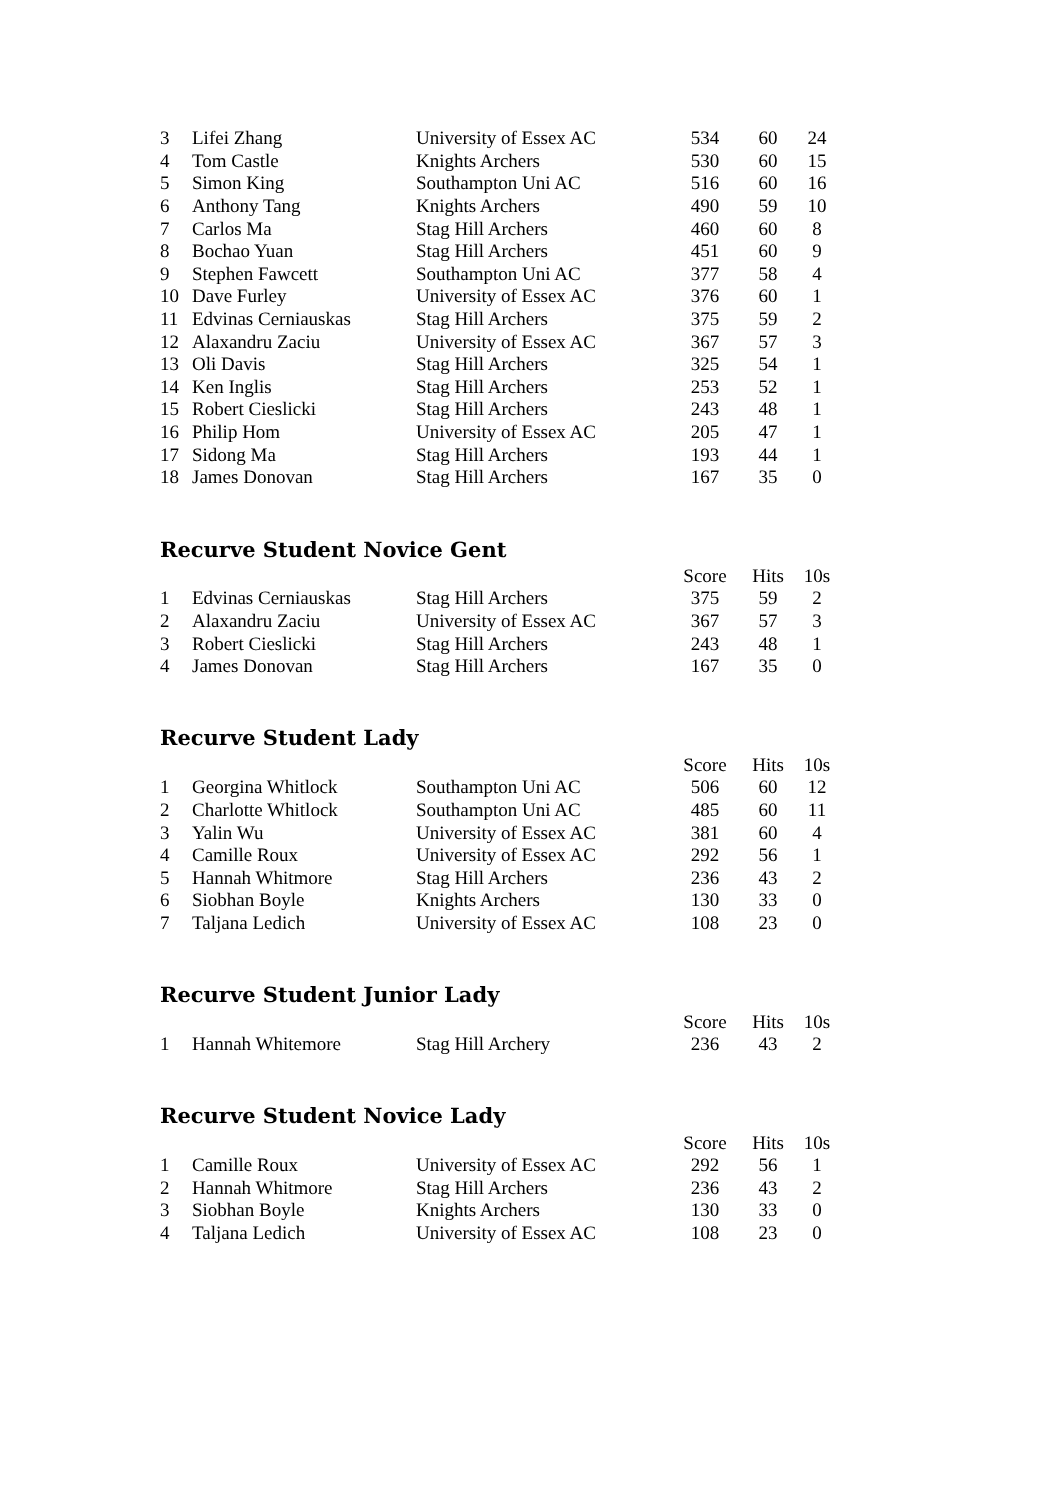| 3 | Lifei Zhang | University of Essex AC | 534 | 60 | 24 |
| 4 | Tom Castle | Knights Archers | 530 | 60 | 15 |
| 5 | Simon King | Southampton Uni AC | 516 | 60 | 16 |
| 6 | Anthony Tang | Knights Archers | 490 | 59 | 10 |
| 7 | Carlos Ma | Stag Hill Archers | 460 | 60 | 8 |
| 8 | Bochao Yuan | Stag Hill Archers | 451 | 60 | 9 |
| 9 | Stephen Fawcett | Southampton Uni AC | 377 | 58 | 4 |
| 10 | Dave Furley | University of Essex AC | 376 | 60 | 1 |
| 11 | Edvinas Cerniauskas | Stag Hill Archers | 375 | 59 | 2 |
| 12 | Alaxandru Zaciu | University of Essex AC | 367 | 57 | 3 |
| 13 | Oli Davis | Stag Hill Archers | 325 | 54 | 1 |
| 14 | Ken Inglis | Stag Hill Archers | 253 | 52 | 1 |
| 15 | Robert Cieslicki | Stag Hill Archers | 243 | 48 | 1 |
| 16 | Philip Hom | University of Essex AC | 205 | 47 | 1 |
| 17 | Sidong Ma | Stag Hill Archers | 193 | 44 | 1 |
| 18 | James Donovan | Stag Hill Archers | 167 | 35 | 0 |
Recurve Student Novice Gent
| | | | Score | Hits | 10s |
| --- | --- | --- | --- | --- | --- |
| 1 | Edvinas Cerniauskas | Stag Hill Archers | 375 | 59 | 2 |
| 2 | Alaxandru Zaciu | University of Essex AC | 367 | 57 | 3 |
| 3 | Robert Cieslicki | Stag Hill Archers | 243 | 48 | 1 |
| 4 | James Donovan | Stag Hill Archers | 167 | 35 | 0 |
Recurve Student Lady
| | | | Score | Hits | 10s |
| --- | --- | --- | --- | --- | --- |
| 1 | Georgina Whitlock | Southampton Uni AC | 506 | 60 | 12 |
| 2 | Charlotte Whitlock | Southampton Uni AC | 485 | 60 | 11 |
| 3 | Yalin Wu | University of Essex AC | 381 | 60 | 4 |
| 4 | Camille Roux | University of Essex AC | 292 | 56 | 1 |
| 5 | Hannah Whitmore | Stag Hill Archers | 236 | 43 | 2 |
| 6 | Siobhan Boyle | Knights Archers | 130 | 33 | 0 |
| 7 | Taljana Ledich | University of Essex AC | 108 | 23 | 0 |
Recurve Student Junior Lady
| | | | Score | Hits | 10s |
| --- | --- | --- | --- | --- | --- |
| 1 | Hannah Whitemore | Stag Hill Archery | 236 | 43 | 2 |
Recurve Student Novice Lady
| | | | Score | Hits | 10s |
| --- | --- | --- | --- | --- | --- |
| 1 | Camille Roux | University of Essex AC | 292 | 56 | 1 |
| 2 | Hannah Whitmore | Stag Hill Archers | 236 | 43 | 2 |
| 3 | Siobhan Boyle | Knights Archers | 130 | 33 | 0 |
| 4 | Taljana Ledich | University of Essex AC | 108 | 23 | 0 |